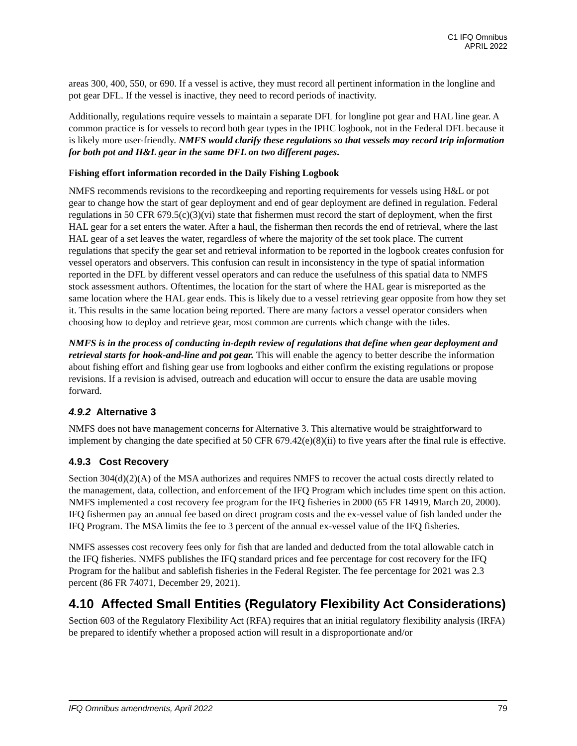C1 IFQ Omnibus
APRIL 2022
areas 300, 400, 550, or 690. If a vessel is active, they must record all pertinent information in the longline and pot gear DFL. If the vessel is inactive, they need to record periods of inactivity.
Additionally, regulations require vessels to maintain a separate DFL for longline pot gear and HAL line gear. A common practice is for vessels to record both gear types in the IPHC logbook, not in the Federal DFL because it is likely more user-friendly. NMFS would clarify these regulations so that vessels may record trip information for both pot and H&L gear in the same DFL on two different pages.
Fishing effort information recorded in the Daily Fishing Logbook
NMFS recommends revisions to the recordkeeping and reporting requirements for vessels using H&L or pot gear to change how the start of gear deployment and end of gear deployment are defined in regulation. Federal regulations in 50 CFR 679.5(c)(3)(vi) state that fishermen must record the start of deployment, when the first HAL gear for a set enters the water. After a haul, the fisherman then records the end of retrieval, where the last HAL gear of a set leaves the water, regardless of where the majority of the set took place. The current regulations that specify the gear set and retrieval information to be reported in the logbook creates confusion for vessel operators and observers. This confusion can result in inconsistency in the type of spatial information reported in the DFL by different vessel operators and can reduce the usefulness of this spatial data to NMFS stock assessment authors. Oftentimes, the location for the start of where the HAL gear is misreported as the same location where the HAL gear ends. This is likely due to a vessel retrieving gear opposite from how they set it. This results in the same location being reported. There are many factors a vessel operator considers when choosing how to deploy and retrieve gear, most common are currents which change with the tides.
NMFS is in the process of conducting in-depth review of regulations that define when gear deployment and retrieval starts for hook-and-line and pot gear. This will enable the agency to better describe the information about fishing effort and fishing gear use from logbooks and either confirm the existing regulations or propose revisions. If a revision is advised, outreach and education will occur to ensure the data are usable moving forward.
4.9.2 Alternative 3
NMFS does not have management concerns for Alternative 3. This alternative would be straightforward to implement by changing the date specified at 50 CFR 679.42(e)(8)(ii) to five years after the final rule is effective.
4.9.3 Cost Recovery
Section 304(d)(2)(A) of the MSA authorizes and requires NMFS to recover the actual costs directly related to the management, data, collection, and enforcement of the IFQ Program which includes time spent on this action. NMFS implemented a cost recovery fee program for the IFQ fisheries in 2000 (65 FR 14919, March 20, 2000). IFQ fishermen pay an annual fee based on direct program costs and the ex-vessel value of fish landed under the IFQ Program. The MSA limits the fee to 3 percent of the annual ex-vessel value of the IFQ fisheries.
NMFS assesses cost recovery fees only for fish that are landed and deducted from the total allowable catch in the IFQ fisheries. NMFS publishes the IFQ standard prices and fee percentage for cost recovery for the IFQ Program for the halibut and sablefish fisheries in the Federal Register. The fee percentage for 2021 was 2.3 percent (86 FR 74071, December 29, 2021).
4.10 Affected Small Entities (Regulatory Flexibility Act Considerations)
Section 603 of the Regulatory Flexibility Act (RFA) requires that an initial regulatory flexibility analysis (IRFA) be prepared to identify whether a proposed action will result in a disproportionate and/or
IFQ Omnibus amendments, April 2022 79